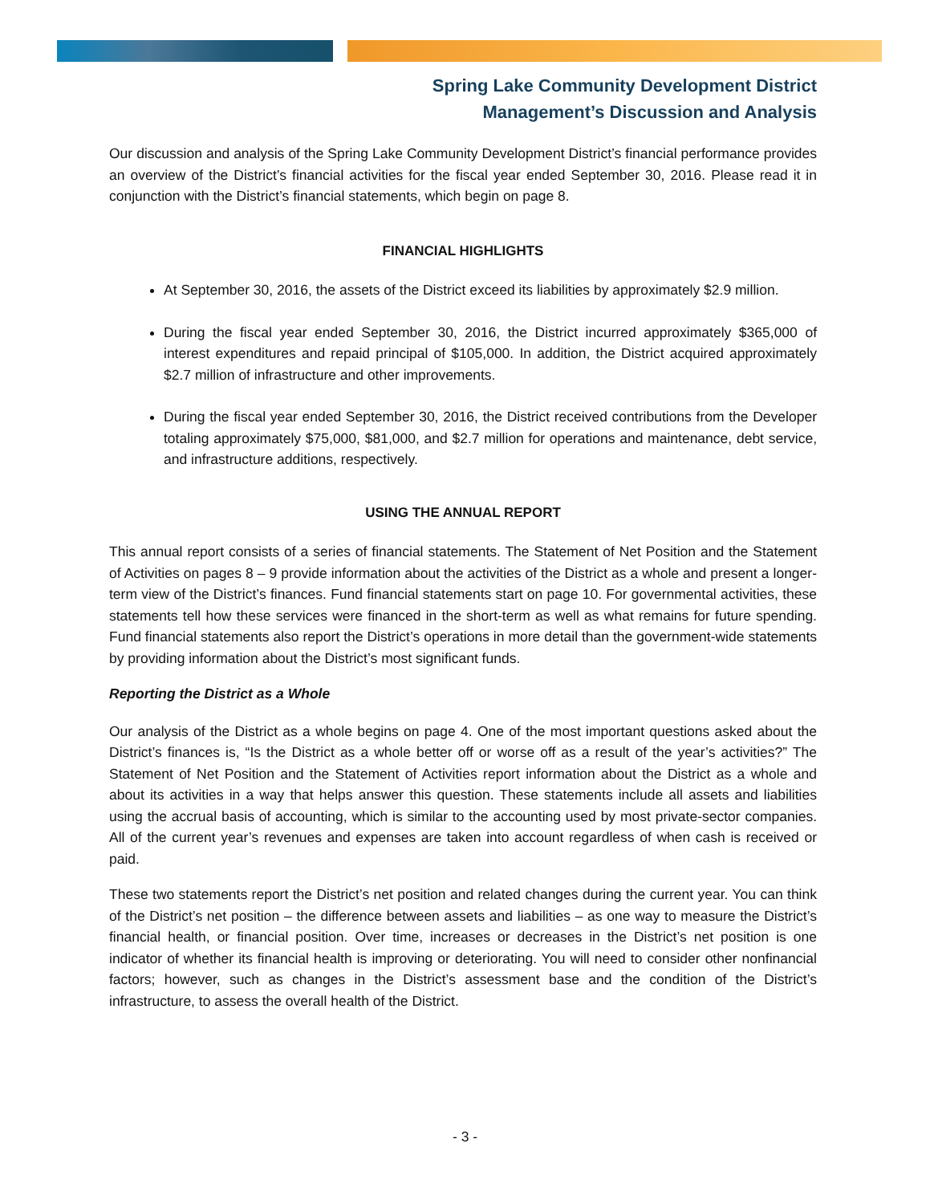Spring Lake Community Development District
Management’s Discussion and Analysis
Our discussion and analysis of the Spring Lake Community Development District’s financial performance provides an overview of the District’s financial activities for the fiscal year ended September 30, 2016. Please read it in conjunction with the District’s financial statements, which begin on page 8.
FINANCIAL HIGHLIGHTS
At September 30, 2016, the assets of the District exceed its liabilities by approximately $2.9 million.
During the fiscal year ended September 30, 2016, the District incurred approximately $365,000 of interest expenditures and repaid principal of $105,000. In addition, the District acquired approximately $2.7 million of infrastructure and other improvements.
During the fiscal year ended September 30, 2016, the District received contributions from the Developer totaling approximately $75,000, $81,000, and $2.7 million for operations and maintenance, debt service, and infrastructure additions, respectively.
USING THE ANNUAL REPORT
This annual report consists of a series of financial statements. The Statement of Net Position and the Statement of Activities on pages 8 – 9 provide information about the activities of the District as a whole and present a longer-term view of the District’s finances. Fund financial statements start on page 10. For governmental activities, these statements tell how these services were financed in the short-term as well as what remains for future spending. Fund financial statements also report the District’s operations in more detail than the government-wide statements by providing information about the District’s most significant funds.
Reporting the District as a Whole
Our analysis of the District as a whole begins on page 4. One of the most important questions asked about the District’s finances is, “Is the District as a whole better off or worse off as a result of the year’s activities?” The Statement of Net Position and the Statement of Activities report information about the District as a whole and about its activities in a way that helps answer this question. These statements include all assets and liabilities using the accrual basis of accounting, which is similar to the accounting used by most private-sector companies. All of the current year’s revenues and expenses are taken into account regardless of when cash is received or paid.
These two statements report the District’s net position and related changes during the current year. You can think of the District’s net position – the difference between assets and liabilities – as one way to measure the District’s financial health, or financial position. Over time, increases or decreases in the District’s net position is one indicator of whether its financial health is improving or deteriorating. You will need to consider other nonfinancial factors; however, such as changes in the District’s assessment base and the condition of the District’s infrastructure, to assess the overall health of the District.
- 3 -